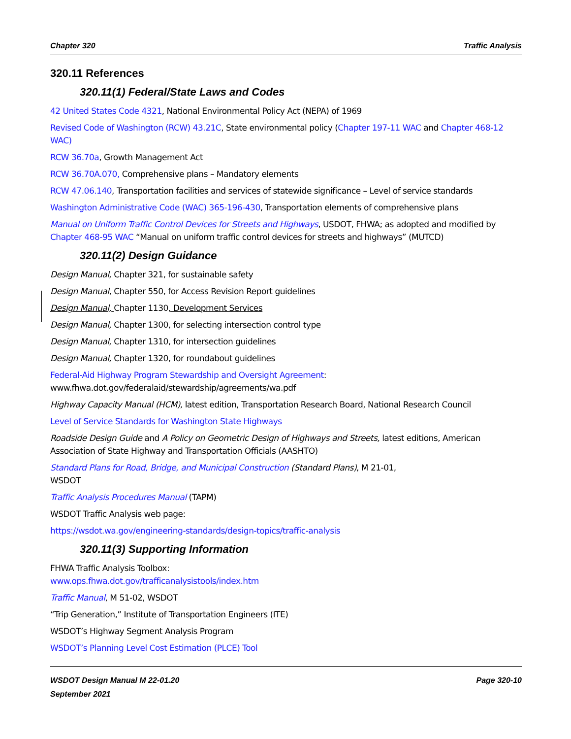Chapter 320 Traffic Analysis
320.11 References
320.11(1) Federal/State Laws and Codes
42 United States Code 4321, National Environmental Policy Act (NEPA) of 1969
Revised Code of Washington (RCW) 43.21C, State environmental policy (Chapter 197-11 WAC and Chapter 468-12 WAC)
RCW 36.70a, Growth Management Act
RCW 36.70A.070, Comprehensive plans – Mandatory elements
RCW 47.06.140, Transportation facilities and services of statewide significance – Level of service standards
Washington Administrative Code (WAC) 365-196-430, Transportation elements of comprehensive plans
Manual on Uniform Traffic Control Devices for Streets and Highways, USDOT, FHWA; as adopted and modified by Chapter 468-95 WAC “Manual on uniform traffic control devices for streets and highways” (MUTCD)
320.11(2) Design Guidance
Design Manual, Chapter 321, for sustainable safety
Design Manual, Chapter 550, for Access Revision Report guidelines
Design Manual, Chapter 1130, Development Services
Design Manual, Chapter 1300, for selecting intersection control type
Design Manual, Chapter 1310, for intersection guidelines
Design Manual, Chapter 1320, for roundabout guidelines
Federal-Aid Highway Program Stewardship and Oversight Agreement:
www.fhwa.dot.gov/federalaid/stewardship/agreements/wa.pdf
Highway Capacity Manual (HCM), latest edition, Transportation Research Board, National Research Council
Level of Service Standards for Washington State Highways
Roadside Design Guide and A Policy on Geometric Design of Highways and Streets, latest editions, American Association of State Highway and Transportation Officials (AASHTO)
Standard Plans for Road, Bridge, and Municipal Construction (Standard Plans), M 21-01,
WSDOT
Traffic Analysis Procedures Manual (TAPM)
WSDOT Traffic Analysis web page:
https://wsdot.wa.gov/engineering-standards/design-topics/traffic-analysis
320.11(3) Supporting Information
FHWA Traffic Analysis Toolbox:
www.ops.fhwa.dot.gov/trafficanalysistools/index.htm
Traffic Manual, M 51-02, WSDOT
“Trip Generation,” Institute of Transportation Engineers (ITE)
WSDOT’s Highway Segment Analysis Program
WSDOT’s Planning Level Cost Estimation (PLCE) Tool
WSDOT Design Manual M 22-01.20
September 2021 Page 320-10